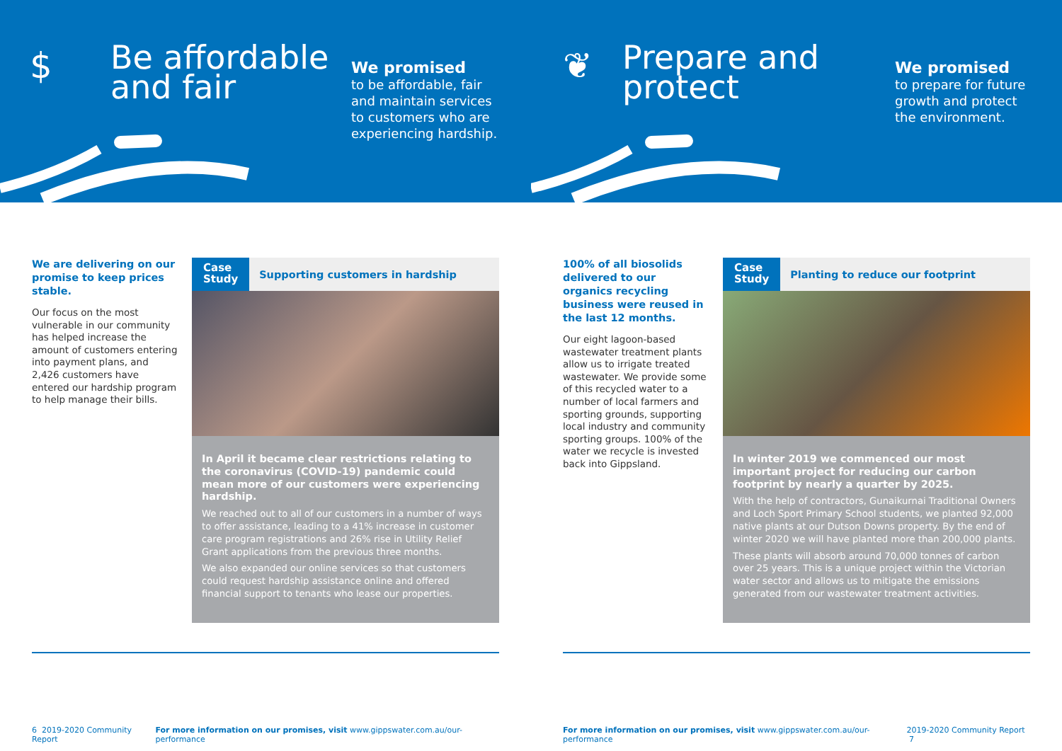$
Be affordable and fair
We promised
to be affordable, fair
and maintain services
to customers who are
experiencing hardship.
We are delivering on our promise to keep prices stable.
Our focus on the most vulnerable in our community has helped increase the amount of customers entering into payment plans, and 2,426 customers have entered our hardship program to help manage their bills.
Case
Study
Supporting customers in hardship
In April it became clear restrictions relating to the coronavirus (COVID-19) pandemic could mean more of our customers were experiencing hardship.
We reached out to all of our customers in a number of ways to offer assistance, leading to a 41% increase in customer care program registrations and 26% rise in Utility Relief Grant applications from the previous three months.
We also expanded our online services so that customers could request hardship assistance online and offered financial support to tenants who lease our properties.
6 2019-2020 Community Report For more information on our promises, visit www.gippswater.com.au/our-performance
❦
Prepare and protect
We promised
to prepare for future
growth and protect
the environment.
100% of all biosolids delivered to our organics recycling business were reused in the last 12 months.
Our eight lagoon-based wastewater treatment plants allow us to irrigate treated wastewater. We provide some of this recycled water to a number of local farmers and sporting grounds, supporting local industry and community sporting groups. 100% of the water we recycle is invested back into Gippsland.
Case
Study
Planting to reduce our footprint
In winter 2019 we commenced our most important project for reducing our carbon footprint by nearly a quarter by 2025.
With the help of contractors, Gunaikurnai Traditional Owners and Loch Sport Primary School students, we planted 92,000 native plants at our Dutson Downs property. By the end of winter 2020 we will have planted more than 200,000 plants.
These plants will absorb around 70,000 tonnes of carbon over 25 years. This is a unique project within the Victorian water sector and allows us to mitigate the emissions generated from our wastewater treatment activities.
For more information on our promises, visit www.gippswater.com.au/our-performance 2019-2020 Community Report 7